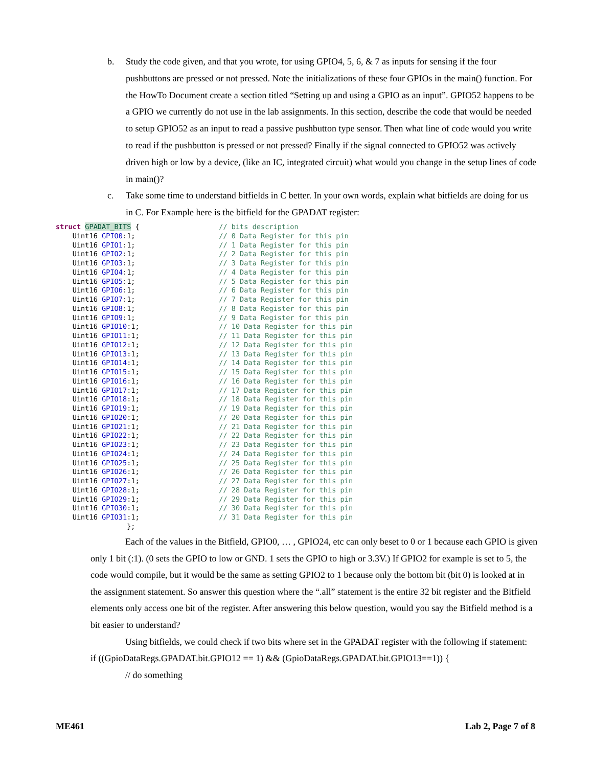b. Study the code given, and that you wrote, for using GPIO4, 5, 6, & 7 as inputs for sensing if the four pushbuttons are pressed or not pressed. Note the initializations of these four GPIOs in the main() function. For the HowTo Document create a section titled “Setting up and using a GPIO as an input”. GPIO52 happens to be a GPIO we currently do not use in the lab assignments. In this section, describe the code that would be needed to setup GPIO52 as an input to read a passive pushbutton type sensor. Then what line of code would you write to read if the pushbutton is pressed or not pressed? Finally if the signal connected to GPIO52 was actively driven high or low by a device, (like an IC, integrated circuit) what would you change in the setup lines of code in main()?
c. Take some time to understand bitfields in C better. In your own words, explain what bitfields are doing for us in C. For Example here is the bitfield for the GPADAT register:
struct GPADAT_BITS {                   // bits description
    Uint16 GPIO0:1;                    // 0 Data Register for this pin
    Uint16 GPIO1:1;                    // 1 Data Register for this pin
    Uint16 GPIO2:1;                    // 2 Data Register for this pin
    Uint16 GPIO3:1;                    // 3 Data Register for this pin
    Uint16 GPIO4:1;                    // 4 Data Register for this pin
    Uint16 GPIO5:1;                    // 5 Data Register for this pin
    Uint16 GPIO6:1;                    // 6 Data Register for this pin
    Uint16 GPIO7:1;                    // 7 Data Register for this pin
    Uint16 GPIO8:1;                    // 8 Data Register for this pin
    Uint16 GPIO9:1;                    // 9 Data Register for this pin
    Uint16 GPIO10:1;                   // 10 Data Register for this pin
    Uint16 GPIO11:1;                   // 11 Data Register for this pin
    Uint16 GPIO12:1;                   // 12 Data Register for this pin
    Uint16 GPIO13:1;                   // 13 Data Register for this pin
    Uint16 GPIO14:1;                   // 14 Data Register for this pin
    Uint16 GPIO15:1;                   // 15 Data Register for this pin
    Uint16 GPIO16:1;                   // 16 Data Register for this pin
    Uint16 GPIO17:1;                   // 17 Data Register for this pin
    Uint16 GPIO18:1;                   // 18 Data Register for this pin
    Uint16 GPIO19:1;                   // 19 Data Register for this pin
    Uint16 GPIO20:1;                   // 20 Data Register for this pin
    Uint16 GPIO21:1;                   // 21 Data Register for this pin
    Uint16 GPIO22:1;                   // 22 Data Register for this pin
    Uint16 GPIO23:1;                   // 23 Data Register for this pin
    Uint16 GPIO24:1;                   // 24 Data Register for this pin
    Uint16 GPIO25:1;                   // 25 Data Register for this pin
    Uint16 GPIO26:1;                   // 26 Data Register for this pin
    Uint16 GPIO27:1;                   // 27 Data Register for this pin
    Uint16 GPIO28:1;                   // 28 Data Register for this pin
    Uint16 GPIO29:1;                   // 29 Data Register for this pin
    Uint16 GPIO30:1;                   // 30 Data Register for this pin
    Uint16 GPIO31:1;                   // 31 Data Register for this pin
                 };
Each of the values in the Bitfield, GPIO0, … , GPIO24, etc can only beset to 0 or 1 because each GPIO is given only 1 bit (:1). (0 sets the GPIO to low or GND. 1 sets the GPIO to high or 3.3V.) If GPIO2 for example is set to 5, the code would compile, but it would be the same as setting GPIO2 to 1 because only the bottom bit (bit 0) is looked at in the assignment statement. So answer this question where the “.all” statement is the entire 32 bit register and the Bitfield elements only access one bit of the register. After answering this below question, would you say the Bitfield method is a bit easier to understand?
Using bitfields, we could check if two bits where set in the GPADAT register with the following if statement:
if ((GpioDataRegs.GPADAT.bit.GPIO12 == 1) && (GpioDataRegs.GPADAT.bit.GPIO13==1)) {
// do something
ME461 Lab 2, Page 7 of 8